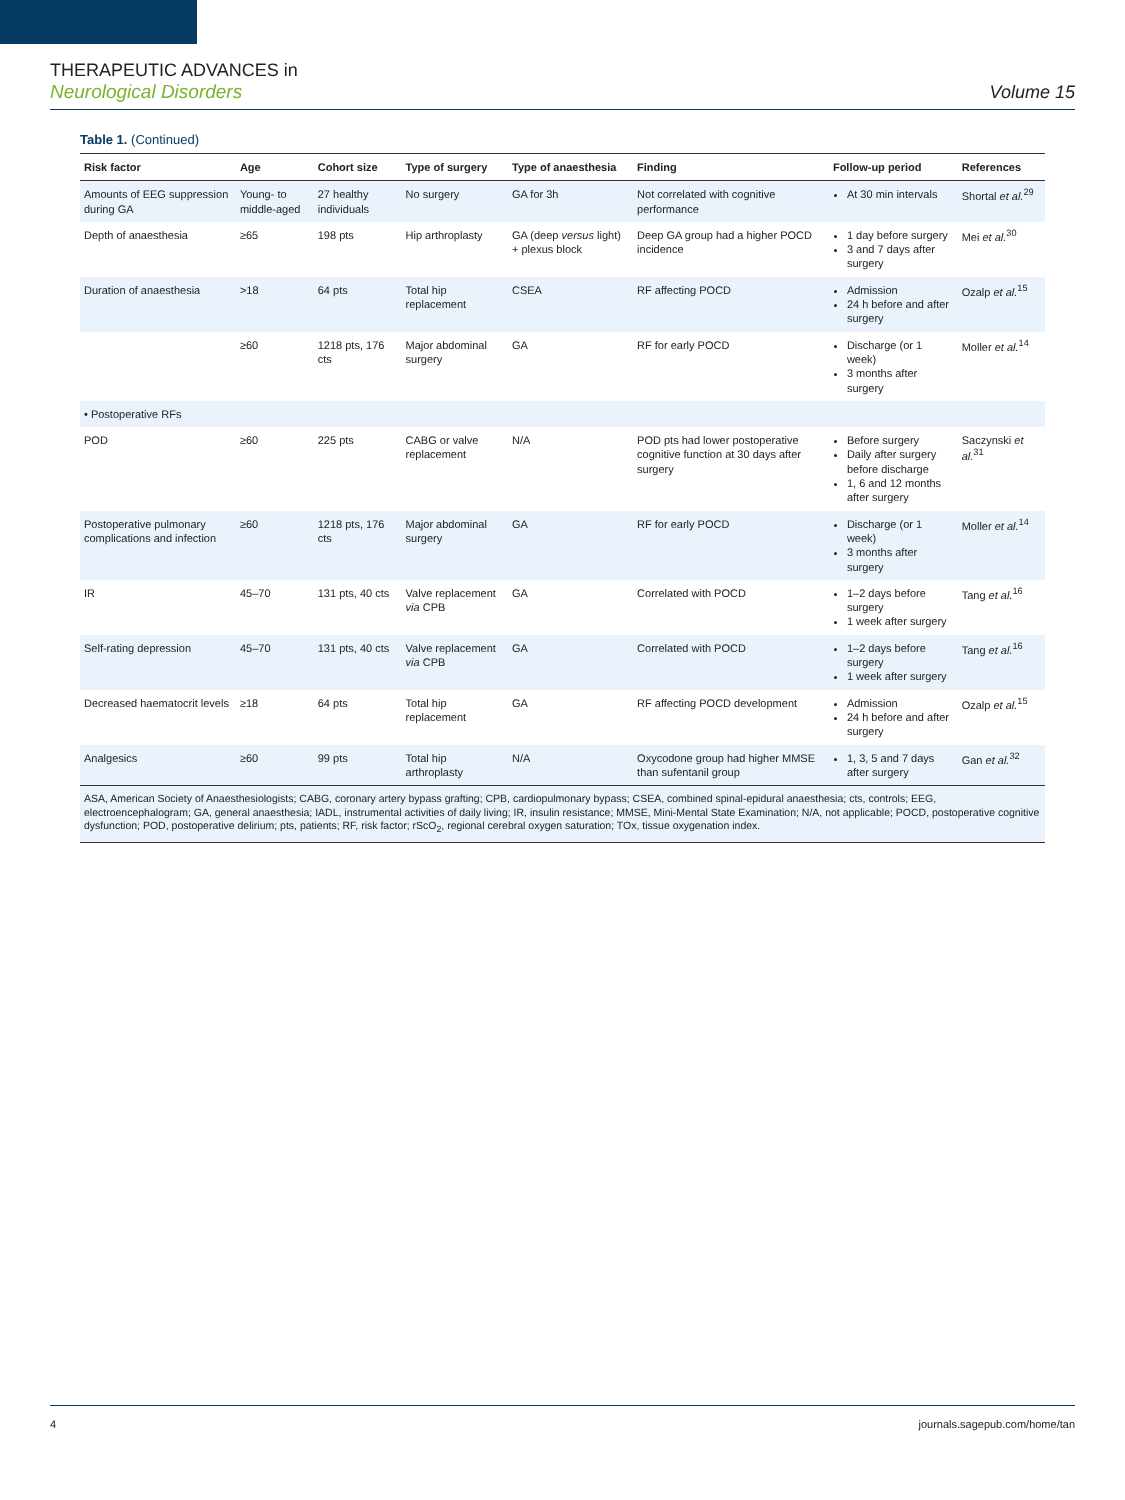THERAPEUTIC ADVANCES in
Neurological Disorders
Volume 15
Table 1. (Continued)
| Risk factor | Age | Cohort size | Type of surgery | Type of anaesthesia | Finding | Follow-up period | References |
| --- | --- | --- | --- | --- | --- | --- | --- |
| Amounts of EEG suppression during GA | Young- to middle-aged | 27 healthy individuals | No surgery | GA for 3h | Not correlated with cognitive performance | At 30 min intervals | Shortal et al.<sup>29</sup> |
| Depth of anaesthesia | ≥65 | 198 pts | Hip arthroplasty | GA (deep versus light) + plexus block | Deep GA group had a higher POCD incidence | 1 day before surgery 3 and 7 days after surgery | Mei et al.<sup>30</sup> |
| Duration of anaesthesia | >18 | 64 pts | Total hip replacement | CSEA | RF affecting POCD | Admission 24 h before and after surgery | Ozalp et al.<sup>15</sup> |
| | ≥60 | 1218 pts, 176 cts | Major abdominal surgery | GA | RF for early POCD | Discharge (or 1 week) 3 months after surgery | Moller et al.<sup>14</sup> |
| • Postoperative RFs | | | | | | | |
| POD | ≥60 | 225 pts | CABG or valve replacement | N/A | POD pts had lower postoperative cognitive function at 30 days after surgery | Before surgery Daily after surgery before discharge 1, 6 and 12 months after surgery | Saczynski et al.<sup>31</sup> |
| Postoperative pulmonary complications and infection | ≥60 | 1218 pts, 176 cts | Major abdominal surgery | GA | RF for early POCD | Discharge (or 1 week) 3 months after surgery | Moller et al.<sup>14</sup> |
| IR | 45–70 | 131 pts, 40 cts | Valve replacement via CPB | GA | Correlated with POCD | 1–2 days before surgery 1 week after surgery | Tang et al.<sup>16</sup> |
| Self-rating depression | 45–70 | 131 pts, 40 cts | Valve replacement via CPB | GA | Correlated with POCD | 1–2 days before surgery 1 week after surgery | Tang et al.<sup>16</sup> |
| Decreased haematocrit levels | ≥18 | 64 pts | Total hip replacement | GA | RF affecting POCD development | Admission 24 h before and after surgery | Ozalp et al.<sup>15</sup> |
| Analgesics | ≥60 | 99 pts | Total hip arthroplasty | N/A | Oxycodone group had higher MMSE than sufentanil group | 1, 3, 5 and 7 days after surgery | Gan et al.<sup>32</sup> |
| ASA, American Society of Anaesthesiologists; CABG, coronary artery bypass grafting; CPB, cardiopulmonary bypass; CSEA, combined spinal-epidural anaesthesia; cts, controls; EEG, electroencephalogram; GA, general anaesthesia; IADL, instrumental activities of daily living; IR, insulin resistance; MMSE, Mini-Mental State Examination; N/A, not applicable; POCD, postoperative cognitive dysfunction; POD, postoperative delirium; pts, patients; RF, risk factor; rScO<sub>2</sub>, regional cerebral oxygen saturation; TOx, tissue oxygenation index. | | | | | | | |
4 journals.sagepub.com/home/tan